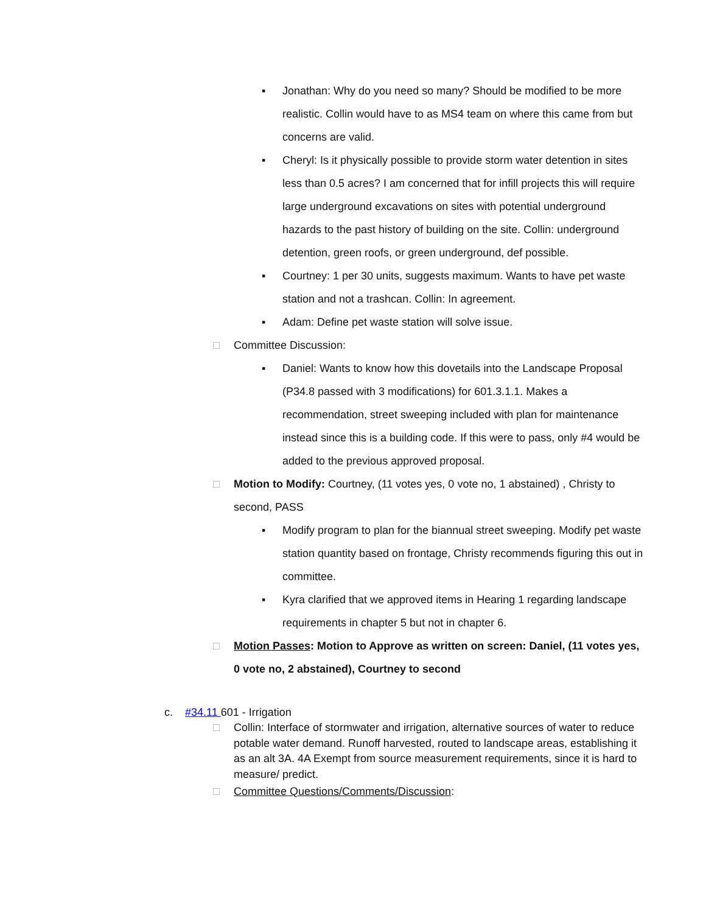▪ Jonathan: Why do you need so many? Should be modified to be more realistic. Collin would have to as MS4 team on where this came from but concerns are valid.
▪ Cheryl: Is it physically possible to provide storm water detention in sites less than 0.5 acres? I am concerned that for infill projects this will require large underground excavations on sites with potential underground hazards to the past history of building on the site. Collin: underground detention, green roofs, or green underground, def possible.
▪ Courtney: 1 per 30 units, suggests maximum. Wants to have pet waste station and not a trashcan. Collin: In agreement.
▪ Adam: Define pet waste station will solve issue.
□ Committee Discussion:
▪ Daniel: Wants to know how this dovetails into the Landscape Proposal (P34.8 passed with 3 modifications) for 601.3.1.1. Makes a recommendation, street sweeping included with plan for maintenance instead since this is a building code. If this were to pass, only #4 would be added to the previous approved proposal.
□ Motion to Modify: Courtney, (11 votes yes, 0 vote no, 1 abstained) , Christy to second, PASS
▪ Modify program to plan for the biannual street sweeping. Modify pet waste station quantity based on frontage, Christy recommends figuring this out in committee.
▪ Kyra clarified that we approved items in Hearing 1 regarding landscape requirements in chapter 5 but not in chapter 6.
□ Motion Passes: Motion to Approve as written on screen: Daniel, (11 votes yes, 0 vote no, 2 abstained), Courtney to second
c. #34.11 601 - Irrigation
□ Collin: Interface of stormwater and irrigation, alternative sources of water to reduce potable water demand. Runoff harvested, routed to landscape areas, establishing it as an alt 3A. 4A Exempt from source measurement requirements, since it is hard to measure/ predict.
□ Committee Questions/Comments/Discussion: